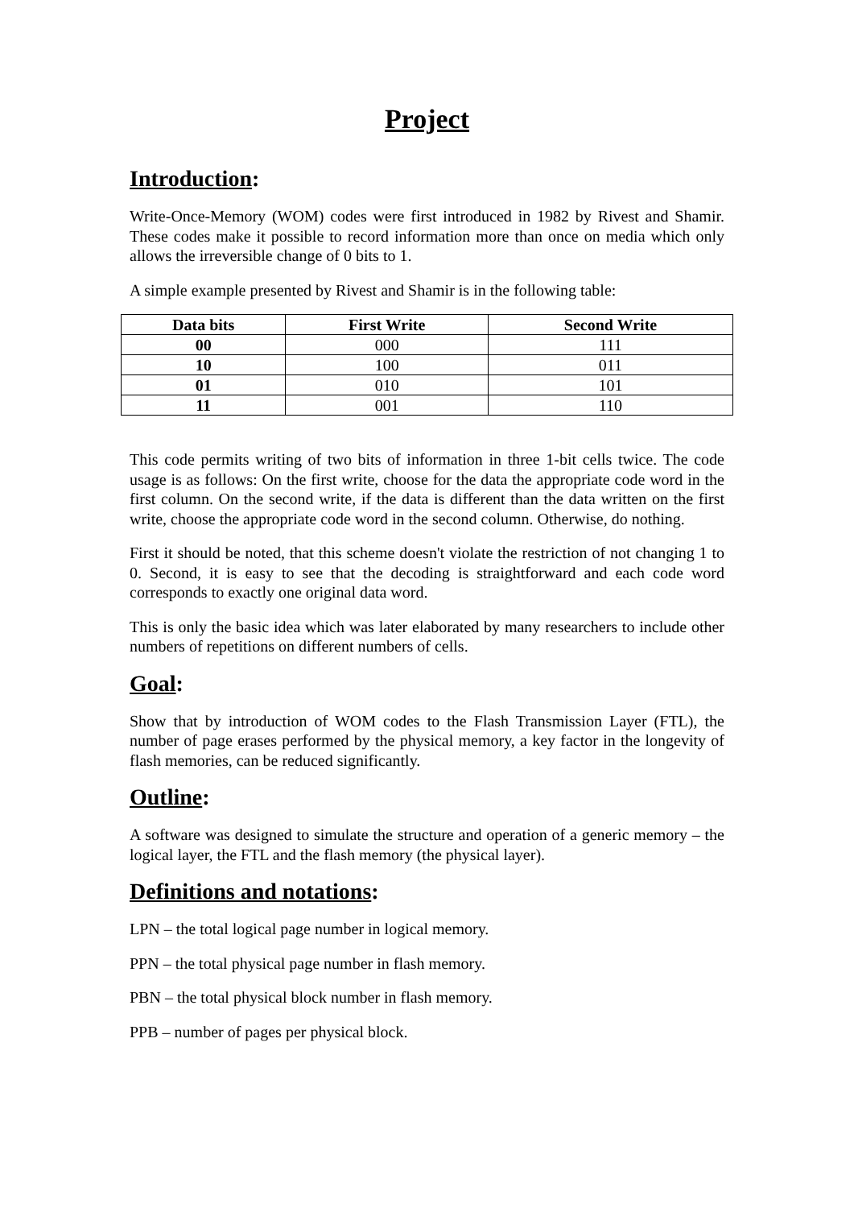Project
Introduction:
Write-Once-Memory (WOM) codes were first introduced in 1982 by Rivest and Shamir. These codes make it possible to record information more than once on media which only allows the irreversible change of 0 bits to 1.
A simple example presented by Rivest and Shamir is in the following table:
| Data bits | First Write | Second Write |
| --- | --- | --- |
| 00 | 000 | 111 |
| 10 | 100 | 011 |
| 01 | 010 | 101 |
| 11 | 001 | 110 |
This code permits writing of two bits of information in three 1-bit cells twice. The code usage is as follows: On the first write, choose for the data the appropriate code word in the first column. On the second write, if the data is different than the data written on the first write, choose the appropriate code word in the second column. Otherwise, do nothing.
First it should be noted, that this scheme doesn't violate the restriction of not changing 1 to 0. Second, it is easy to see that the decoding is straightforward and each code word corresponds to exactly one original data word.
This is only the basic idea which was later elaborated by many researchers to include other numbers of repetitions on different numbers of cells.
Goal:
Show that by introduction of WOM codes to the Flash Transmission Layer (FTL), the number of page erases performed by the physical memory, a key factor in the longevity of flash memories, can be reduced significantly.
Outline:
A software was designed to simulate the structure and operation of a generic memory – the logical layer, the FTL and the flash memory (the physical layer).
Definitions and notations:
LPN – the total logical page number in logical memory.
PPN – the total physical page number in flash memory.
PBN – the total physical block number in flash memory.
PPB – number of pages per physical block.